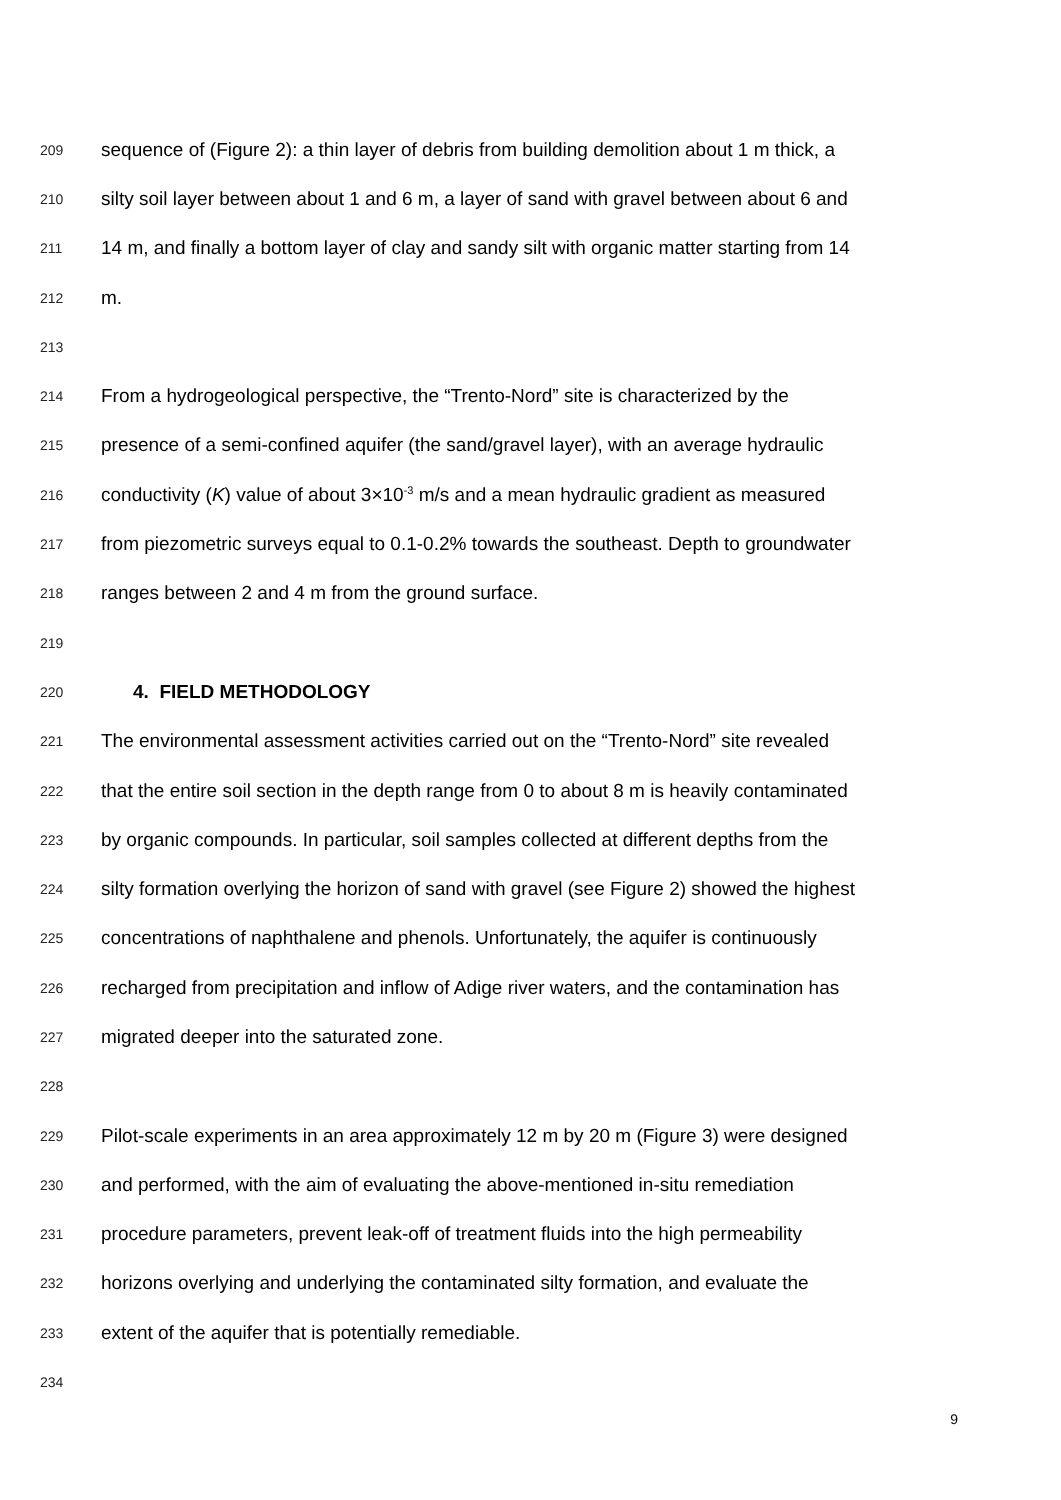209 sequence of (Figure 2): a thin layer of debris from building demolition about 1 m thick, a
210 silty soil layer between about 1 and 6 m, a layer of sand with gravel between about 6 and
211 14 m, and finally a bottom layer of clay and sandy silt with organic matter starting from 14
212 m.
213
214 From a hydrogeological perspective, the “Trento-Nord” site is characterized by the
215 presence of a semi-confined aquifer (the sand/gravel layer), with an average hydraulic
216 conductivity (K) value of about 3×10<sup>-3</sup> m/s and a mean hydraulic gradient as measured
217 from piezometric surveys equal to 0.1-0.2% towards the southeast. Depth to groundwater
218 ranges between 2 and 4 m from the ground surface.
219
220
4. FIELD METHODOLOGY
221 The environmental assessment activities carried out on the “Trento-Nord” site revealed
222 that the entire soil section in the depth range from 0 to about 8 m is heavily contaminated
223 by organic compounds. In particular, soil samples collected at different depths from the
224 silty formation overlying the horizon of sand with gravel (see Figure 2) showed the highest
225 concentrations of naphthalene and phenols. Unfortunately, the aquifer is continuously
226 recharged from precipitation and inflow of Adige river waters, and the contamination has
227 migrated deeper into the saturated zone.
228
229 Pilot-scale experiments in an area approximately 12 m by 20 m (Figure 3) were designed
230 and performed, with the aim of evaluating the above-mentioned in-situ remediation
231 procedure parameters, prevent leak-off of treatment fluids into the high permeability
232 horizons overlying and underlying the contaminated silty formation, and evaluate the
233 extent of the aquifer that is potentially remediable.
234
9